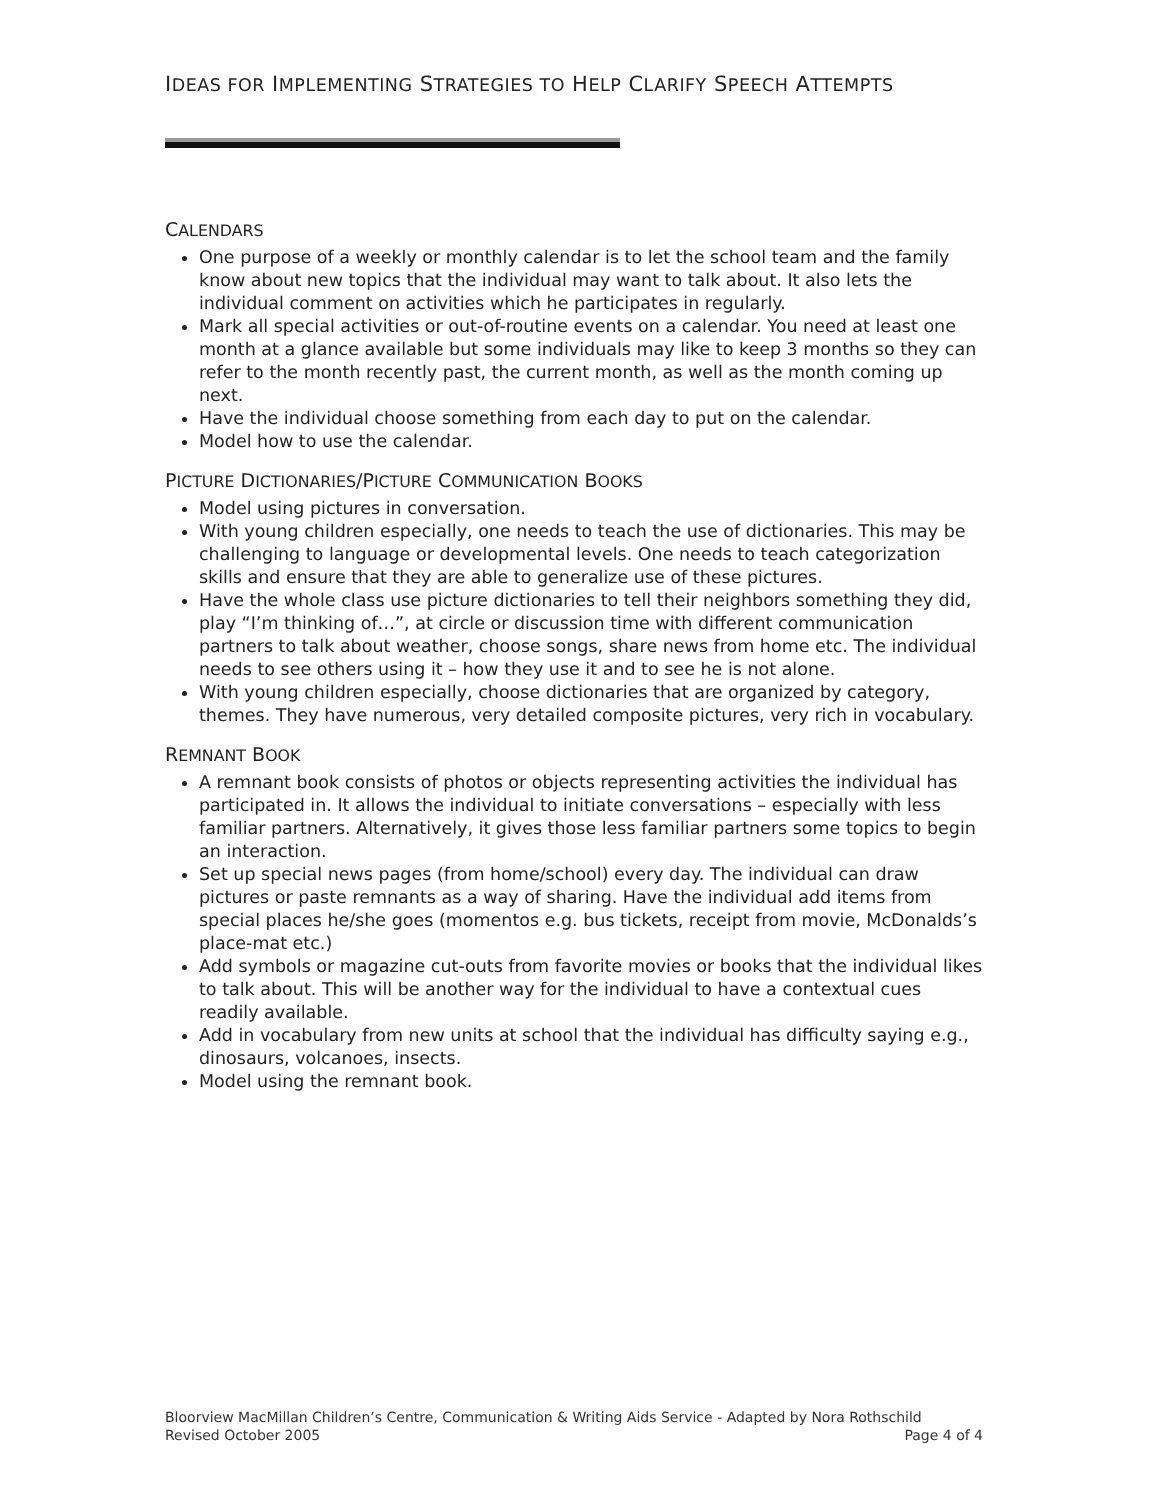IDEAS FOR IMPLEMENTING STRATEGIES TO HELP CLARIFY SPEECH ATTEMPTS
CALENDARS
One purpose of a weekly or monthly calendar is to let the school team and the family know about new topics that the individual may want to talk about. It also lets the individual comment on activities which he participates in regularly.
Mark all special activities or out-of-routine events on a calendar. You need at least one month at a glance available but some individuals may like to keep 3 months so they can refer to the month recently past, the current month, as well as the month coming up next.
Have the individual choose something from each day to put on the calendar.
Model how to use the calendar.
PICTURE DICTIONARIES/PICTURE COMMUNICATION BOOKS
Model using pictures in conversation.
With young children especially, one needs to teach the use of dictionaries. This may be challenging to language or developmental levels. One needs to teach categorization skills and ensure that they are able to generalize use of these pictures.
Have the whole class use picture dictionaries to tell their neighbors something they did, play “I’m thinking of…”, at circle or discussion time with different communication partners to talk about weather, choose songs, share news from home etc. The individual needs to see others using it – how they use it and to see he is not alone.
With young children especially, choose dictionaries that are organized by category, themes. They have numerous, very detailed composite pictures, very rich in vocabulary.
REMNANT BOOK
A remnant book consists of photos or objects representing activities the individual has participated in. It allows the individual to initiate conversations – especially with less familiar partners. Alternatively, it gives those less familiar partners some topics to begin an interaction.
Set up special news pages (from home/school) every day. The individual can draw pictures or paste remnants as a way of sharing. Have the individual add items from special places he/she goes (momentos e.g. bus tickets, receipt from movie, McDonalds’s place-mat etc.)
Add symbols or magazine cut-outs from favorite movies or books that the individual likes to talk about. This will be another way for the individual to have a contextual cues readily available.
Add in vocabulary from new units at school that the individual has difficulty saying e.g., dinosaurs, volcanoes, insects.
Model using the remnant book.
Bloorview MacMillan Children’s Centre, Communication & Writing Aids Service - Adapted by Nora Rothschild
Revised October 2005 Page 4 of 4